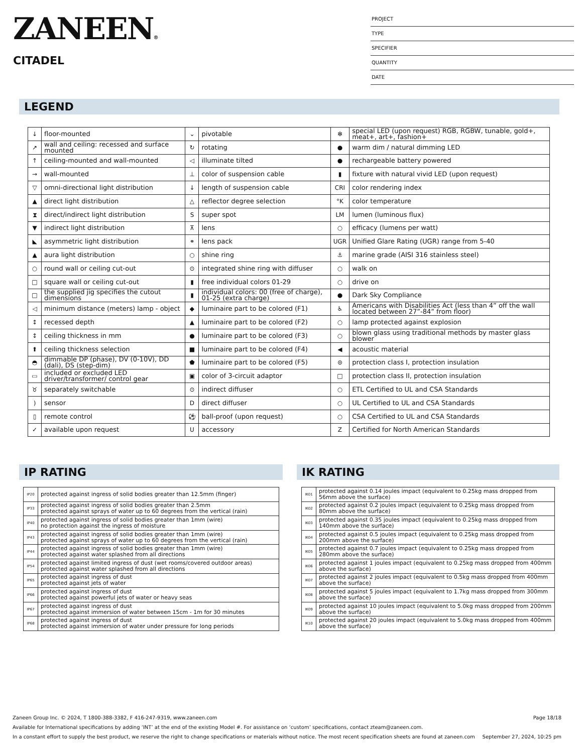ZANEEN®
CITADEL
PROJECT
TYPE
SPECIFIER
QUANTITY
DATE
LEGEND
| ↓ | floor-mounted | ⌄ | pivotable | ✻ | special LED (upon request) RGB, RGBW, tunable, gold+, meat+, art+, fashion+ |
| ↗ | wall and ceiling: recessed and surface mounted | ↻ | rotating | ● | warm dim / natural dimming LED |
| ↑ | ceiling-mounted and wall-mounted | ◁ | illuminate tilted | ● | rechargeable battery powered |
| → | wall-mounted | ⊥ | color of suspension cable | ▮ | fixture with natural vivid LED (upon request) |
| ▽ | omni-directional light distribution | ↓ | length of suspension cable | CRI | color rendering index |
| ▲ | direct light distribution | △ | reflector degree selection | °K | color temperature |
| ⧗ | direct/indirect light distribution | S | super spot | LM | lumen (luminous flux) |
| ▼ | indirect light distribution | ⊼ | lens | ○ | efficacy (lumens per watt) |
| ◣ | asymmetric light distribution | ⚭ | lens pack | UGR | Unified Glare Rating (UGR) range from 5-40 |
| ▲ | aura light distribution | ○ | shine ring | ⚓ | marine grade (AISI 316 stainless steel) |
| ○ | round wall or ceiling cut-out | ⊙ | integrated shine ring with diffuser | ○ | walk on |
| □ | square wall or ceiling cut-out | ▮ | free individual colors 01-29 | ○ | drive on |
| □ | the supplied jig specifies the cutout dimensions | ▮ | individual colors: 00 (free of charge), 01-25 (extra charge) | ● | Dark Sky Compliance |
| ◁ | minimum distance (meters) lamp - object | ◆ | luminaire part to be colored (F1) | ♿ | Americans with Disabilities Act (less than 4” off the wall located between 27”-84” from floor) |
| ↕ | recessed depth | ▲ | luminaire part to be colored (F2) | ○ | lamp protected against explosion |
| ↕ | ceiling thickness in mm | ● | luminaire part to be colored (F3) | ○ | blown glass using traditional methods by master glass blower |
| ⬆ | ceiling thickness selection | ■ | luminaire part to be colored (F4) | ◀ | acoustic material |
| ◓ | dimmable DP (phase), DV (0-10V), DD (dali), DS (step-dim) | ⬟ | luminaire part to be colored (F5) | ⊜ | protection class I, protection insulation |
| ▭ | included or excluded LED driver/transformer/ control gear | ▣ | color of 3-circuit adaptor | □ | protection class II, protection insulation |
| ♉ | separately switchable | ⊙ | indirect diffuser | ○ | ETL Certified to UL and CSA Standards |
| ) | sensor | D | direct diffuser | ○ | UL Certified to UL and CSA Standards |
| ▯ | remote control | ⚽ | ball-proof (upon request) | ○ | CSA Certified to UL and CSA Standards |
| ✓ | available upon request | U | accessory | Z | Certified for North American Standards |
IP RATING
| IP20 | protected against ingress of solid bodies greater than 12.5mm (finger) |
| IP33 | protected against ingress of solid bodies greater than 2.5mm protected against sprays of water up to 60 degrees from the vertical (rain) |
| IP40 | protected against ingress of solid bodies greater than 1mm (wire) no protection against the ingress of moisture |
| IP43 | protected against ingress of solid bodies greater than 1mm (wire) protected against sprays of water up to 60 degrees from the vertical (rain) |
| IP44 | protected against ingress of solid bodies greater than 1mm (wire) protected against water splashed from all directions |
| IP54 | protected against limited ingress of dust (wet rooms/covered outdoor areas) protected against water splashed from all directions |
| IP65 | protected against ingress of dust protected against jets of water |
| IP66 | protected against ingress of dust protected against powerful jets of water or heavy seas |
| IP67 | protected against ingress of dust protected against immersion of water between 15cm - 1m for 30 minutes |
| IP68 | protected against ingress of dust protected against immersion of water under pressure for long periods |
IK RATING
| IK01 | protected against 0.14 joules impact (equivalent to 0.25kg mass dropped from 56mm above the surface) |
| IK02 | protected against 0.2 joules impact (equivalent to 0.25kg mass dropped from 80mm above the surface) |
| IK03 | protected against 0.35 joules impact (equivalent to 0.25kg mass dropped from 140mm above the surface) |
| IK04 | protected against 0.5 joules impact (equivalent to 0.25kg mass dropped from 200mm above the surface) |
| IK05 | protected against 0.7 joules impact (equivalent to 0.25kg mass dropped from 280mm above the surface) |
| IK06 | protected against 1 joules impact (equivalent to 0.25kg mass dropped from 400mm above the surface) |
| IK07 | protected against 2 joules impact (equivalent to 0.5kg mass dropped from 400mm above the surface) |
| IK08 | protected against 5 joules impact (equivalent to 1.7kg mass dropped from 300mm above the surface) |
| IK09 | protected against 10 joules impact (equivalent to 5.0kg mass dropped from 200mm above the surface) |
| IK10 | protected against 20 joules impact (equivalent to 5.0kg mass dropped from 400mm above the surface) |
Zaneen Group Inc. © 2024, T 1800-388-3382, F 416-247-9319, www.zaneen.com Page 18/18
Available for International specifications by adding ‘INT’ at the end of the existing Model #. For assistance on ‘custom’ specifications, contact zteam@zaneen.com.
In a constant effort to supply the best product, we reserve the right to change specifications or materials without notice. The most recent specification sheets are found at zaneen.com September 27, 2024, 10:25 pm